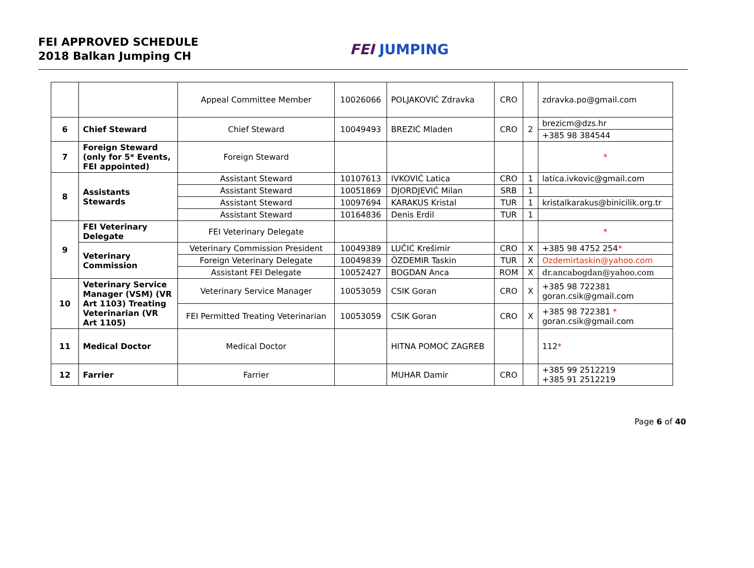FEI APPROVED SCHEDULE
2018 Balkan Jumping CH
FEI JUMPING
| | | Appeal Committee Member | 10026066 | POLJAKOVIĆ Zdravka | CRO | | zdravka.po@gmail.com |
| 6 | Chief Steward | Chief Steward | 10049493 | BREZIĆ Mladen | CRO | 2 | brezicm@dzs.hr |
| | | | | | | | +385 98 384544 |
| 7 | Foreign Steward (only for 5* Events, FEI appointed) | Foreign Steward | | | | | * |
| 8 | Assistants Stewards | Assistant Steward | 10107613 | IVKOVIĆ Latica | CRO | 1 | latica.ivkovic@gmail.com |
| | | Assistant Steward | 10051869 | DJORDJEVIĆ Milan | SRB | 1 | |
| | | Assistant Steward | 10097694 | KARAKUS Kristal | TUR | 1 | kristalkarakus@binicilik.org.tr |
| | | Assistant Steward | 10164836 | Denis Erdil | TUR | 1 | |
| 9 | FEI Veterinary Delegate | FEI Veterinary Delegate | | | | | * |
| | Veterinary Commission | Veterinary Commission President | 10049389 | LUČIĆ Krešimir | CRO | X | +385 98 4752 254 * |
| | | Foreign Veterinary Delegate | 10049839 | ÖZDEMIR Taskin | TUR | X | Ozdemirtaskin@yahoo.com |
| | | Assistant FEI Delegate | 10052427 | BOGDAN Anca | ROM | X | dr.ancabogdan@yahoo.com |
| 10 | Veterinary Service Manager (VSM) (VR Art 1103) Treating Veterinarian (VR Art 1105) | Veterinary Service Manager | 10053059 | CSIK Goran | CRO | X | +385 98 722381 goran.csik@gmail.com |
| | | FEI Permitted Treating Veterinarian | 10053059 | CSIK Goran | CRO | X | +385 98 722381 * goran.csik@gmail.com |
| 11 | Medical Doctor | Medical Doctor | | HITNA POMOĆ ZAGREB | | | 112 * |
| 12 | Farrier | Farrier | | MUHAR Damir | CRO | | +385 99 2512219 +385 91 2512219 |
Page 6 of 40